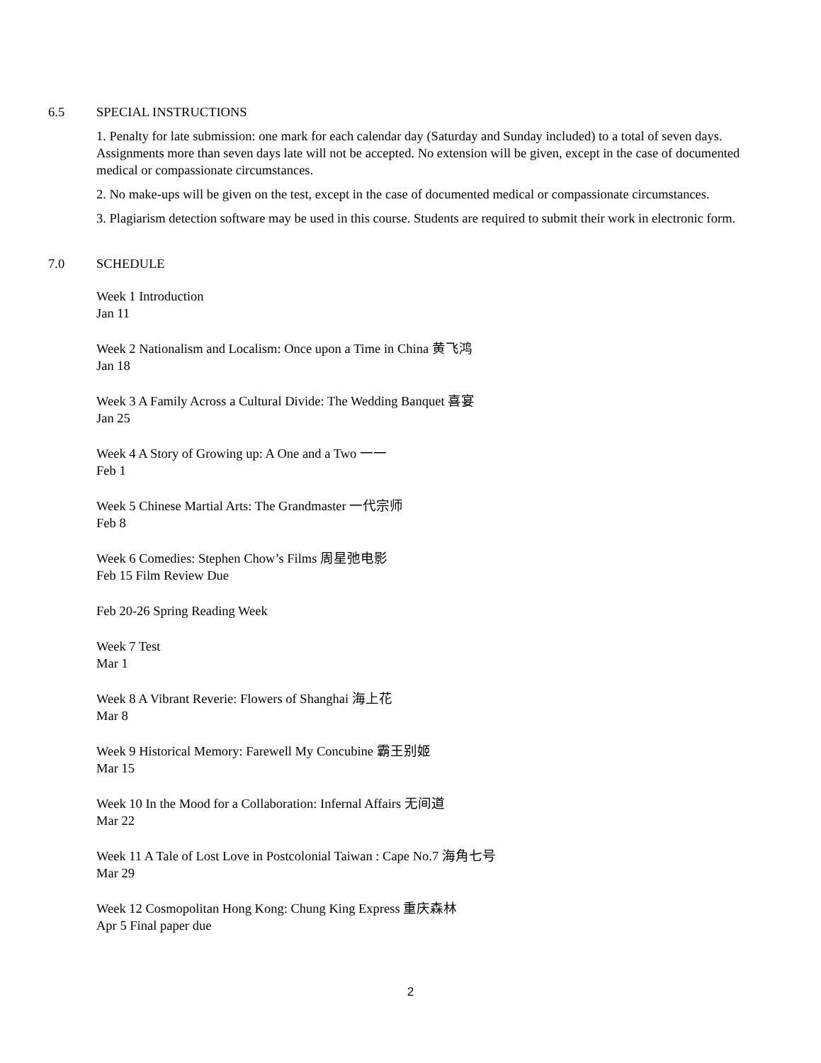6.5
SPECIAL INSTRUCTIONS
1. Penalty for late submission: one mark for each calendar day (Saturday and Sunday included) to a total of seven days. Assignments more than seven days late will not be accepted. No extension will be given, except in the case of documented medical or compassionate circumstances.
2. No make-ups will be given on the test, except in the case of documented medical or compassionate circumstances.
3. Plagiarism detection software may be used in this course. Students are required to submit their work in electronic form.
7.0
SCHEDULE
Week 1 Introduction
Jan 11
Week 2 Nationalism and Localism: Once upon a Time in China 黄飞鸿
Jan 18
Week 3 A Family Across a Cultural Divide: The Wedding Banquet 喜宴
Jan 25
Week 4 A Story of Growing up: A One and a Two 一一
Feb 1
Week 5 Chinese Martial Arts: The Grandmaster 一代宗师
Feb 8
Week 6 Comedies: Stephen Chow’s Films 周星弛电影
Feb 15 Film Review Due
Feb 20-26 Spring Reading Week
Week 7 Test
Mar 1
Week 8 A Vibrant Reverie: Flowers of Shanghai 海上花
Mar 8
Week 9 Historical Memory: Farewell My Concubine 霸王别姬
Mar 15
Week 10 In the Mood for a Collaboration: Infernal Affairs 无间道
Mar 22
Week 11 A Tale of Lost Love in Postcolonial Taiwan : Cape No.7 海角七号
Mar 29
Week 12 Cosmopolitan Hong Kong: Chung King Express 重庆森林
Apr 5 Final paper due
2